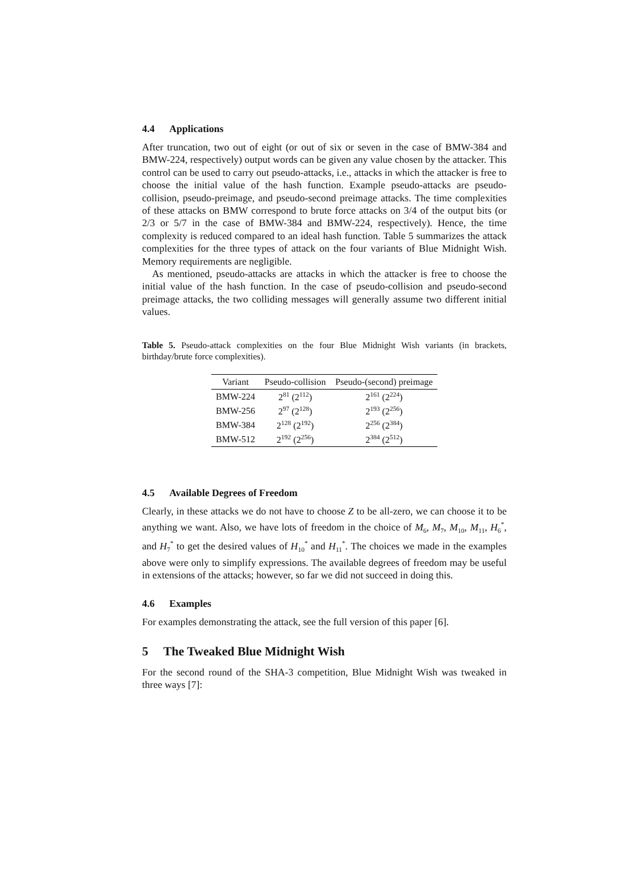4.4 Applications
After truncation, two out of eight (or out of six or seven in the case of BMW-384 and BMW-224, respectively) output words can be given any value chosen by the attacker. This control can be used to carry out pseudo-attacks, i.e., attacks in which the attacker is free to choose the initial value of the hash function. Example pseudo-attacks are pseudo-collision, pseudo-preimage, and pseudo-second preimage attacks. The time complexities of these attacks on BMW correspond to brute force attacks on 3/4 of the output bits (or 2/3 or 5/7 in the case of BMW-384 and BMW-224, respectively). Hence, the time complexity is reduced compared to an ideal hash function. Table 5 summarizes the attack complexities for the three types of attack on the four variants of Blue Midnight Wish. Memory requirements are negligible.
As mentioned, pseudo-attacks are attacks in which the attacker is free to choose the initial value of the hash function. In the case of pseudo-collision and pseudo-second preimage attacks, the two colliding messages will generally assume two different initial values.
Table 5. Pseudo-attack complexities on the four Blue Midnight Wish variants (in brackets, birthday/brute force complexities).
| Variant | Pseudo-collision | Pseudo-(second) preimage |
| --- | --- | --- |
| BMW-224 | 2<sup>81</sup> (2<sup>112</sup>) | 2<sup>161</sup> (2<sup>224</sup>) |
| BMW-256 | 2<sup>97</sup> (2<sup>128</sup>) | 2<sup>193</sup> (2<sup>256</sup>) |
| BMW-384 | 2<sup>128</sup> (2<sup>192</sup>) | 2<sup>256</sup> (2<sup>384</sup>) |
| BMW-512 | 2<sup>192</sup> (2<sup>256</sup>) | 2<sup>384</sup> (2<sup>512</sup>) |
4.5 Available Degrees of Freedom
Clearly, in these attacks we do not have to choose Z to be all-zero, we can choose it to be anything we want. Also, we have lots of freedom in the choice of M<sub>6</sub>, M<sub>7</sub>, M<sub>10</sub>, M<sub>11</sub>, H<sub>6</sub><sup>*</sup>, and H<sub>7</sub><sup>*</sup> to get the desired values of H<sub>10</sub><sup>*</sup> and H<sub>11</sub><sup>*</sup>. The choices we made in the examples above were only to simplify expressions. The available degrees of freedom may be useful in extensions of the attacks; however, so far we did not succeed in doing this.
4.6 Examples
For examples demonstrating the attack, see the full version of this paper [6].
5 The Tweaked Blue Midnight Wish
For the second round of the SHA-3 competition, Blue Midnight Wish was tweaked in three ways [7]: